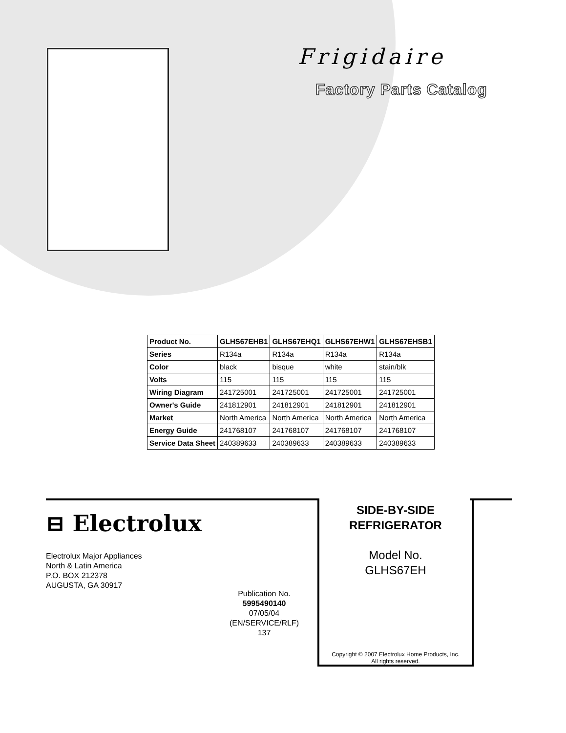Frigidaire
Factory Parts Catalog
| Product No. | GLHS67EHB1 | GLHS67EHQ1 | GLHS67EHW1 | GLHS67EHSB1 |
| --- | --- | --- | --- | --- |
| Series | R134a | R134a | R134a | R134a |
| Color | black | bisque | white | stain/blk |
| Volts | 115 | 115 | 115 | 115 |
| Wiring Diagram | 241725001 | 241725001 | 241725001 | 241725001 |
| Owner's Guide | 241812901 | 241812901 | 241812901 | 241812901 |
| Market | North America | North America | North America | North America |
| Energy Guide | 241768107 | 241768107 | 241768107 | 241768107 |
| Service Data Sheet | 240389633 | 240389633 | 240389633 | 240389633 |
⊟ Electrolux
Electrolux Major Appliances
North & Latin America
P.O. BOX 212378
AUGUSTA, GA 30917
Publication No.
5995490140
07/05/04
(EN/SERVICE/RLF)
137
SIDE-BY-SIDE
REFRIGERATOR
Model No.
GLHS67EH
Copyright © 2007 Electrolux Home Products, Inc.
All rights reserved.